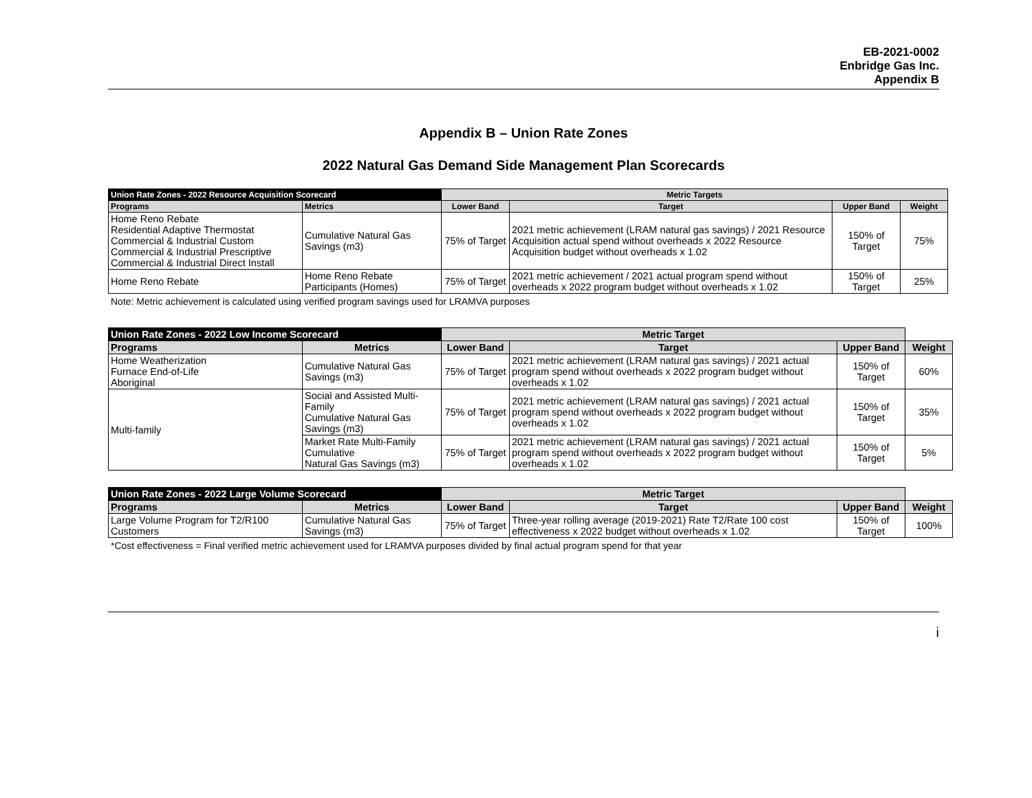EB-2021-0002
Enbridge Gas Inc.
Appendix B
Appendix B – Union Rate Zones
2022 Natural Gas Demand Side Management Plan Scorecards
| Union Rate Zones - 2022 Resource Acquisition Scorecard | | Metric Targets | | | | |
| --- | --- | --- | --- | --- | --- | --- |
| Programs | Metrics | Lower Band | Target | Upper Band | Weight | |
| Home Reno Rebate Residential Adaptive Thermostat Commercial & Industrial Custom Commercial & Industrial Prescriptive Commercial & Industrial Direct Install | Cumulative Natural Gas Savings (m3) | 75% of Target | 2021 metric achievement (LRAM natural gas savings) / 2021 Resource Acquisition actual spend without overheads x 2022 Resource Acquisition budget without overheads x 1.02 | 150% of Target | 75% | |
| Home Reno Rebate | Home Reno Rebate Participants (Homes) | 75% of Target | 2021 metric achievement / 2021 actual program spend without overheads x 2022 program budget without overheads x 1.02 | 150% of Target | 25% | |
Note: Metric achievement is calculated using verified program savings used for LRAMVA purposes
| Union Rate Zones - 2022 Low Income Scorecard | | Metric Target | | | |
| --- | --- | --- | --- | --- | --- |
| Programs | Metrics | Lower Band | Target | Upper Band | Weight |
| Home Weatherization Furnace End-of-Life Aboriginal | Cumulative Natural Gas Savings (m3) | 75% of Target | 2021 metric achievement (LRAM natural gas savings) / 2021 actual program spend without overheads x 2022 program budget without overheads x 1.02 | 150% of Target | 60% |
| Multi-family | Social and Assisted Multi-Family Cumulative Natural Gas Savings (m3) | 75% of Target | 2021 metric achievement (LRAM natural gas savings) / 2021 actual program spend without overheads x 2022 program budget without overheads x 1.02 | 150% of Target | 35% |
| | Market Rate Multi-Family Cumulative Natural Gas Savings (m3) | 75% of Target | 2021 metric achievement (LRAM natural gas savings) / 2021 actual program spend without overheads x 2022 program budget without overheads x 1.02 | 150% of Target | 5% |
| Union Rate Zones - 2022 Large Volume Scorecard | | Metric Target | | | |
| --- | --- | --- | --- | --- | --- |
| Programs | Metrics | Lower Band | Target | Upper Band | Weight |
| Large Volume Program for T2/R100 Customers | Cumulative Natural Gas Savings (m3) | 75% of Target | Three-year rolling average (2019-2021) Rate T2/Rate 100 cost effectiveness x 2022 budget without overheads x 1.02 | 150% of Target | 100% |
*Cost effectiveness = Final verified metric achievement used for LRAMVA purposes divided by final actual program spend for that year
i